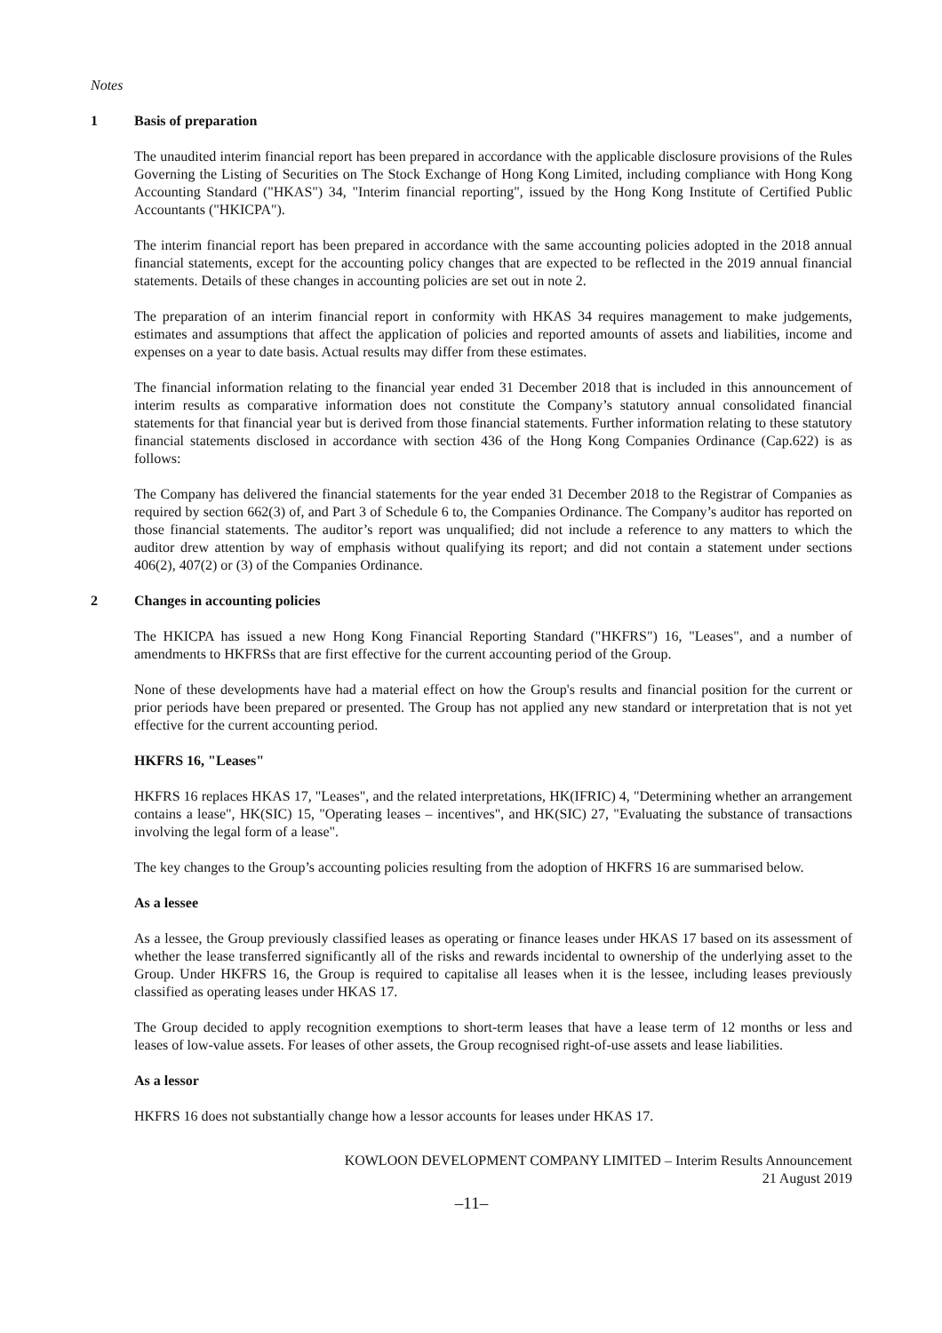Notes
1 Basis of preparation
The unaudited interim financial report has been prepared in accordance with the applicable disclosure provisions of the Rules Governing the Listing of Securities on The Stock Exchange of Hong Kong Limited, including compliance with Hong Kong Accounting Standard ("HKAS") 34, "Interim financial reporting", issued by the Hong Kong Institute of Certified Public Accountants ("HKICPA").
The interim financial report has been prepared in accordance with the same accounting policies adopted in the 2018 annual financial statements, except for the accounting policy changes that are expected to be reflected in the 2019 annual financial statements. Details of these changes in accounting policies are set out in note 2.
The preparation of an interim financial report in conformity with HKAS 34 requires management to make judgements, estimates and assumptions that affect the application of policies and reported amounts of assets and liabilities, income and expenses on a year to date basis. Actual results may differ from these estimates.
The financial information relating to the financial year ended 31 December 2018 that is included in this announcement of interim results as comparative information does not constitute the Company’s statutory annual consolidated financial statements for that financial year but is derived from those financial statements. Further information relating to these statutory financial statements disclosed in accordance with section 436 of the Hong Kong Companies Ordinance (Cap.622) is as follows:
The Company has delivered the financial statements for the year ended 31 December 2018 to the Registrar of Companies as required by section 662(3) of, and Part 3 of Schedule 6 to, the Companies Ordinance. The Company’s auditor has reported on those financial statements. The auditor’s report was unqualified; did not include a reference to any matters to which the auditor drew attention by way of emphasis without qualifying its report; and did not contain a statement under sections 406(2), 407(2) or (3) of the Companies Ordinance.
2 Changes in accounting policies
The HKICPA has issued a new Hong Kong Financial Reporting Standard ("HKFRS") 16, "Leases", and a number of amendments to HKFRSs that are first effective for the current accounting period of the Group.
None of these developments have had a material effect on how the Group's results and financial position for the current or prior periods have been prepared or presented. The Group has not applied any new standard or interpretation that is not yet effective for the current accounting period.
HKFRS 16, "Leases"
HKFRS 16 replaces HKAS 17, "Leases", and the related interpretations, HK(IFRIC) 4, "Determining whether an arrangement contains a lease", HK(SIC) 15, "Operating leases – incentives", and HK(SIC) 27, "Evaluating the substance of transactions involving the legal form of a lease".
The key changes to the Group’s accounting policies resulting from the adoption of HKFRS 16 are summarised below.
As a lessee
As a lessee, the Group previously classified leases as operating or finance leases under HKAS 17 based on its assessment of whether the lease transferred significantly all of the risks and rewards incidental to ownership of the underlying asset to the Group. Under HKFRS 16, the Group is required to capitalise all leases when it is the lessee, including leases previously classified as operating leases under HKAS 17.
The Group decided to apply recognition exemptions to short-term leases that have a lease term of 12 months or less and leases of low-value assets. For leases of other assets, the Group recognised right-of-use assets and lease liabilities.
As a lessor
HKFRS 16 does not substantially change how a lessor accounts for leases under HKAS 17.
KOWLOON DEVELOPMENT COMPANY LIMITED – Interim Results Announcement
21 August 2019
–11–